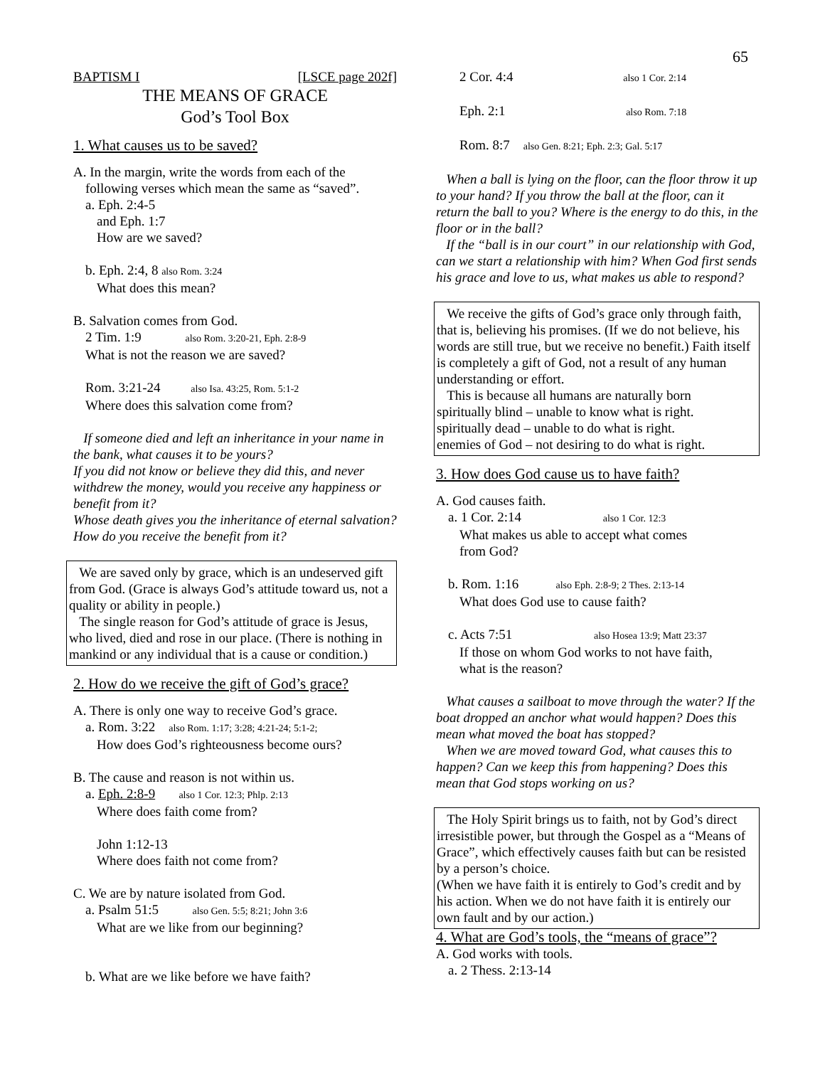65
BAPTISM I [LSCE page 202f]
THE MEANS OF GRACE
God’s Tool Box
1. What causes us to be saved?
A. In the margin, write the words from each of the
following verses which mean the same as “saved”.
a. Eph. 2:4-5
and Eph. 1:7
How are we saved?
b. Eph. 2:4, 8 also Rom. 3:24
What does this mean?
B. Salvation comes from God.
2 Tim. 1:9 also Rom. 3:20-21, Eph. 2:8-9
What is not the reason we are saved?
Rom. 3:21-24 also Isa. 43:25, Rom. 5:1-2
Where does this salvation come from?
If someone died and left an inheritance in your name in the bank, what causes it to be yours?
If you did not know or believe they did this, and never withdrew the money, would you receive any happiness or benefit from it?
Whose death gives you the inheritance of eternal salvation? How do you receive the benefit from it?
We are saved only by grace, which is an undeserved gift from God. (Grace is always God’s attitude toward us, not a quality or ability in people.)
The single reason for God’s attitude of grace is Jesus, who lived, died and rose in our place. (There is nothing in mankind or any individual that is a cause or condition.)
2. How do we receive the gift of God’s grace?
A. There is only one way to receive God’s grace.
a. Rom. 3:22 also Rom. 1:17; 3:28; 4:21-24; 5:1-2;
How does God’s righteousness become ours?
B. The cause and reason is not within us.
a. Eph. 2:8-9 also 1 Cor. 12:3; Phlp. 2:13
Where does faith come from?
John 1:12-13
Where does faith not come from?
C. We are by nature isolated from God.
a. Psalm 51:5 also Gen. 5:5; 8:21; John 3:6
What are we like from our beginning?
b. What are we like before we have faith?
2 Cor. 4:4 also 1 Cor. 2:14
Eph. 2:1 also Rom. 7:18
Rom. 8:7 also Gen. 8:21; Eph. 2:3; Gal. 5:17
When a ball is lying on the floor, can the floor throw it up to your hand? If you throw the ball at the floor, can it return the ball to you? Where is the energy to do this, in the floor or in the ball?
If the “ball is in our court” in our relationship with God, can we start a relationship with him? When God first sends his grace and love to us, what makes us able to respond?
We receive the gifts of God’s grace only through faith, that is, believing his promises. (If we do not believe, his words are still true, but we receive no benefit.) Faith itself is completely a gift of God, not a result of any human understanding or effort.
This is because all humans are naturally born
spiritually blind – unable to know what is right.
spiritually dead – unable to do what is right.
enemies of God – not desiring to do what is right.
3. How does God cause us to have faith?
A. God causes faith.
a. 1 Cor. 2:14 also 1 Cor. 12:3
What makes us able to accept what comes
from God?
b. Rom. 1:16 also Eph. 2:8-9; 2 Thes. 2:13-14
What does God use to cause faith?
c. Acts 7:51 also Hosea 13:9; Matt 23:37
If those on whom God works to not have faith,
what is the reason?
What causes a sailboat to move through the water? If the boat dropped an anchor what would happen? Does this mean what moved the boat has stopped?
When we are moved toward God, what causes this to happen? Can we keep this from happening? Does this mean that God stops working on us?
The Holy Spirit brings us to faith, not by God’s direct irresistible power, but through the Gospel as a “Means of Grace”, which effectively causes faith but can be resisted by a person’s choice.
(When we have faith it is entirely to God’s credit and by his action. When we do not have faith it is entirely our own fault and by our action.)
4. What are God’s tools, the “means of grace”?
A. God works with tools.
a. 2 Thess. 2:13-14